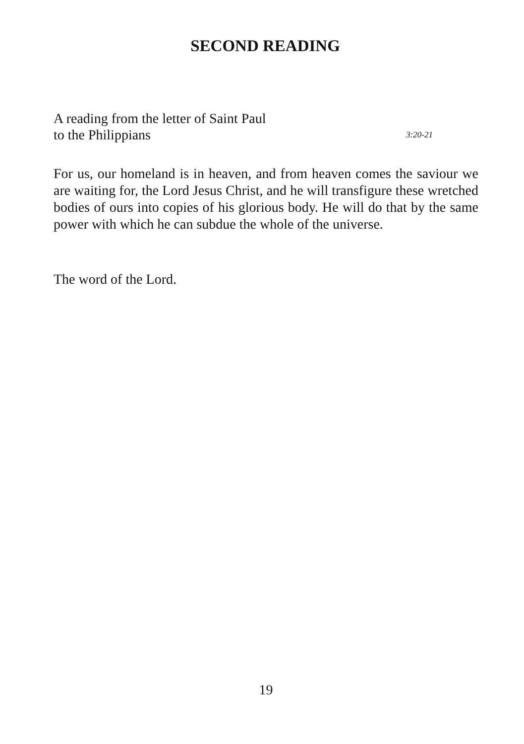SECOND READING
A reading from the letter of Saint Paul
to the Philippians 3:20-21
For us, our homeland is in heaven, and from heaven comes the saviour we are waiting for, the Lord Jesus Christ, and he will transfigure these wretched bodies of ours into copies of his glorious body. He will do that by the same power with which he can subdue the whole of the universe.
The word of the Lord.
19